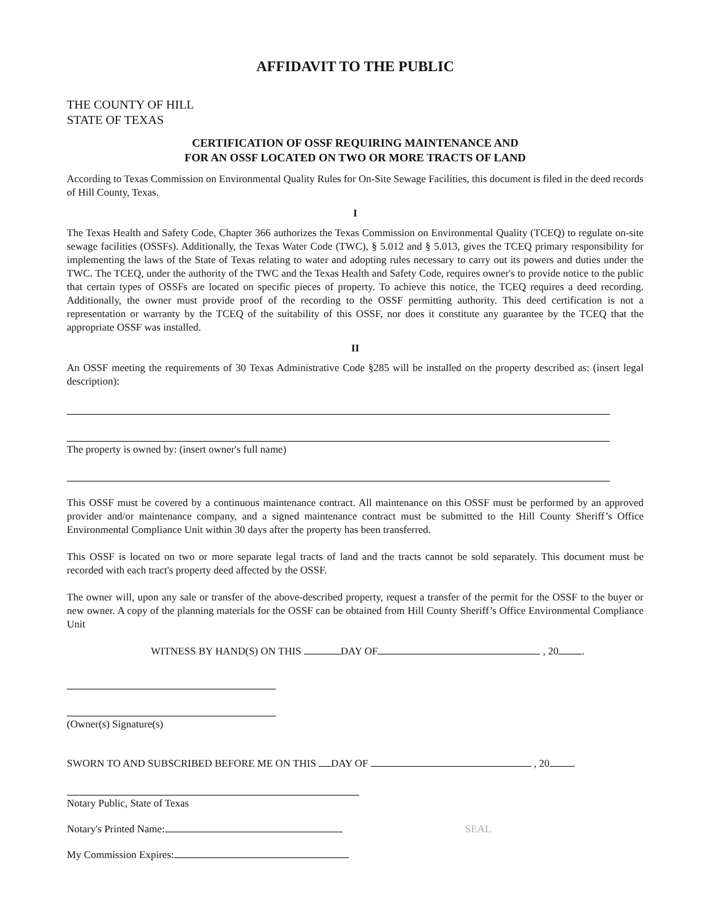AFFIDAVIT TO THE PUBLIC
THE COUNTY OF HILL
STATE OF TEXAS
CERTIFICATION OF OSSF REQUIRING MAINTENANCE AND
FOR AN OSSF LOCATED ON TWO OR MORE TRACTS OF LAND
According to Texas Commission on Environmental Quality Rules for On-Site Sewage Facilities, this document is filed in the deed records of Hill County, Texas.
I
The Texas Health and Safety Code, Chapter 366 authorizes the Texas Commission on Environmental Quality (TCEQ) to regulate on-site sewage facilities (OSSFs). Additionally, the Texas Water Code (TWC), § 5.012 and § 5.013, gives the TCEQ primary responsibility for implementing the laws of the State of Texas relating to water and adopting rules necessary to carry out its powers and duties under the TWC. The TCEQ, under the authority of the TWC and the Texas Health and Safety Code, requires owner's to provide notice to the public that certain types of OSSFs are located on specific pieces of property. To achieve this notice, the TCEQ requires a deed recording. Additionally, the owner must provide proof of the recording to the OSSF permitting authority. This deed certification is not a representation or warranty by the TCEQ of the suitability of this OSSF, nor does it constitute any guarantee by the TCEQ that the appropriate OSSF was installed.
II
An OSSF meeting the requirements of 30 Texas Administrative Code §285 will be installed on the property described as: (insert legal description):
The property is owned by: (insert owner's full name)
This OSSF must be covered by a continuous maintenance contract. All maintenance on this OSSF must be performed by an approved provider and/or maintenance company, and a signed maintenance contract must be submitted to the Hill County Sheriff’s Office Environmental Compliance Unit within 30 days after the property has been transferred.
This OSSF is located on two or more separate legal tracts of land and the tracts cannot be sold separately. This document must be recorded with each tract's property deed affected by the OSSF.
The owner will, upon any sale or transfer of the above-described property, request a transfer of the permit for the OSSF to the buyer or new owner. A copy of the planning materials for the OSSF can be obtained from Hill County Sheriff’s Office Environmental Compliance Unit
WITNESS BY HAND(S) ON THIS DAY OF , 20 .
(Owner(s) Signature(s)
SWORN TO AND SUBSCRIBED BEFORE ME ON THIS DAY OF , 20 .
Notary Public, State of Texas
Notary's Printed Name: SEAL
My Commission Expires: